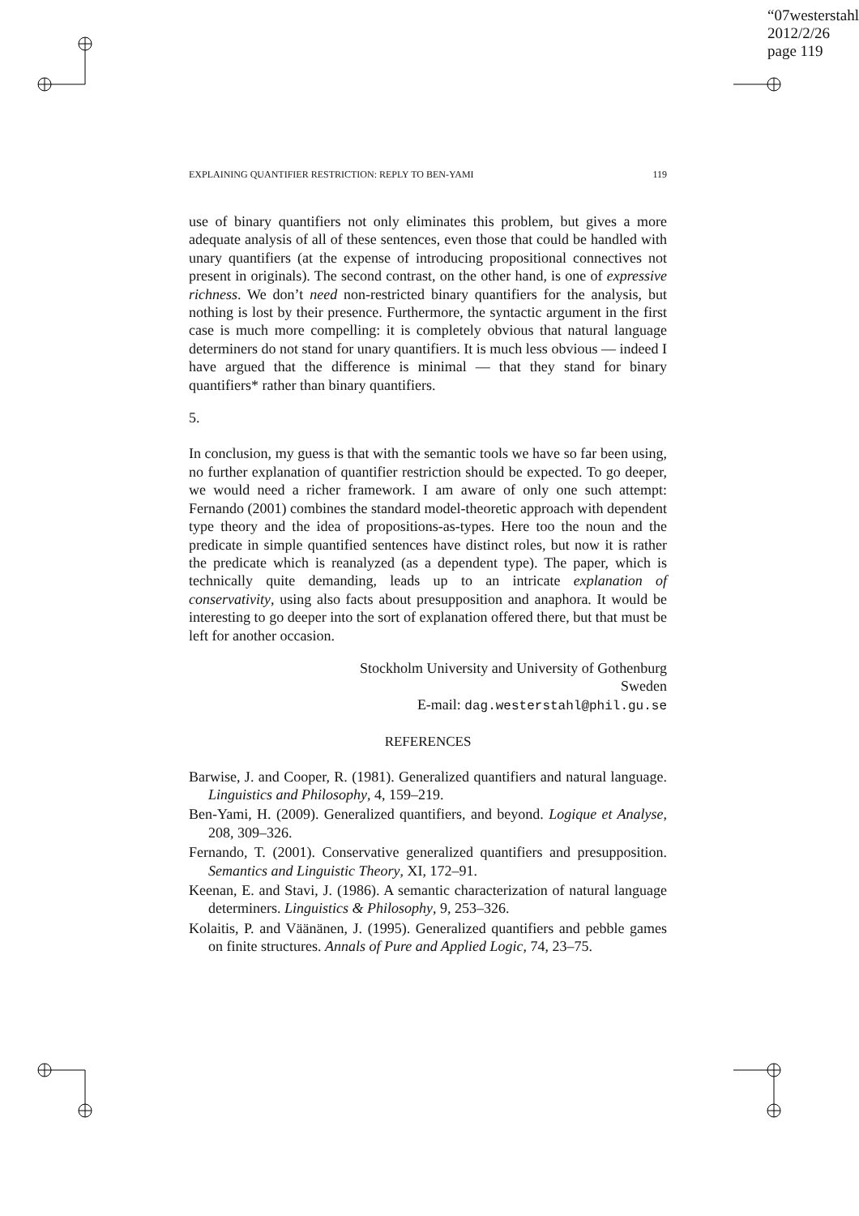“07westerstahl”
2012/2/26
page 119
EXPLAINING QUANTIFIER RESTRICTION: REPLY TO BEN-YAMI 119
use of binary quantifiers not only eliminates this problem, but gives a more adequate analysis of all of these sentences, even those that could be handled with unary quantifiers (at the expense of introducing propositional connectives not present in originals). The second contrast, on the other hand, is one of expressive richness. We don’t need non-restricted binary quantifiers for the analysis, but nothing is lost by their presence. Furthermore, the syntactic argument in the first case is much more compelling: it is completely obvious that natural language determiners do not stand for unary quantifiers. It is much less obvious — indeed I have argued that the difference is minimal — that they stand for binary quantifiers* rather than binary quantifiers.
5.
In conclusion, my guess is that with the semantic tools we have so far been using, no further explanation of quantifier restriction should be expected. To go deeper, we would need a richer framework. I am aware of only one such attempt: Fernando (2001) combines the standard model-theoretic approach with dependent type theory and the idea of propositions-as-types. Here too the noun and the predicate in simple quantified sentences have distinct roles, but now it is rather the predicate which is reanalyzed (as a dependent type). The paper, which is technically quite demanding, leads up to an intricate explanation of conservativity, using also facts about presupposition and anaphora. It would be interesting to go deeper into the sort of explanation offered there, but that must be left for another occasion.
Stockholm University and University of Gothenburg
Sweden
E-mail: dag.westerstahl@phil.gu.se
REFERENCES
Barwise, J. and Cooper, R. (1981). Generalized quantifiers and natural language. Linguistics and Philosophy, 4, 159–219.
Ben-Yami, H. (2009). Generalized quantifiers, and beyond. Logique et Analyse, 208, 309–326.
Fernando, T. (2001). Conservative generalized quantifiers and presupposition. Semantics and Linguistic Theory, XI, 172–91.
Keenan, E. and Stavi, J. (1986). A semantic characterization of natural language determiners. Linguistics & Philosophy, 9, 253–326.
Kolaitis, P. and Väänänen, J. (1995). Generalized quantifiers and pebble games on finite structures. Annals of Pure and Applied Logic, 74, 23–75.